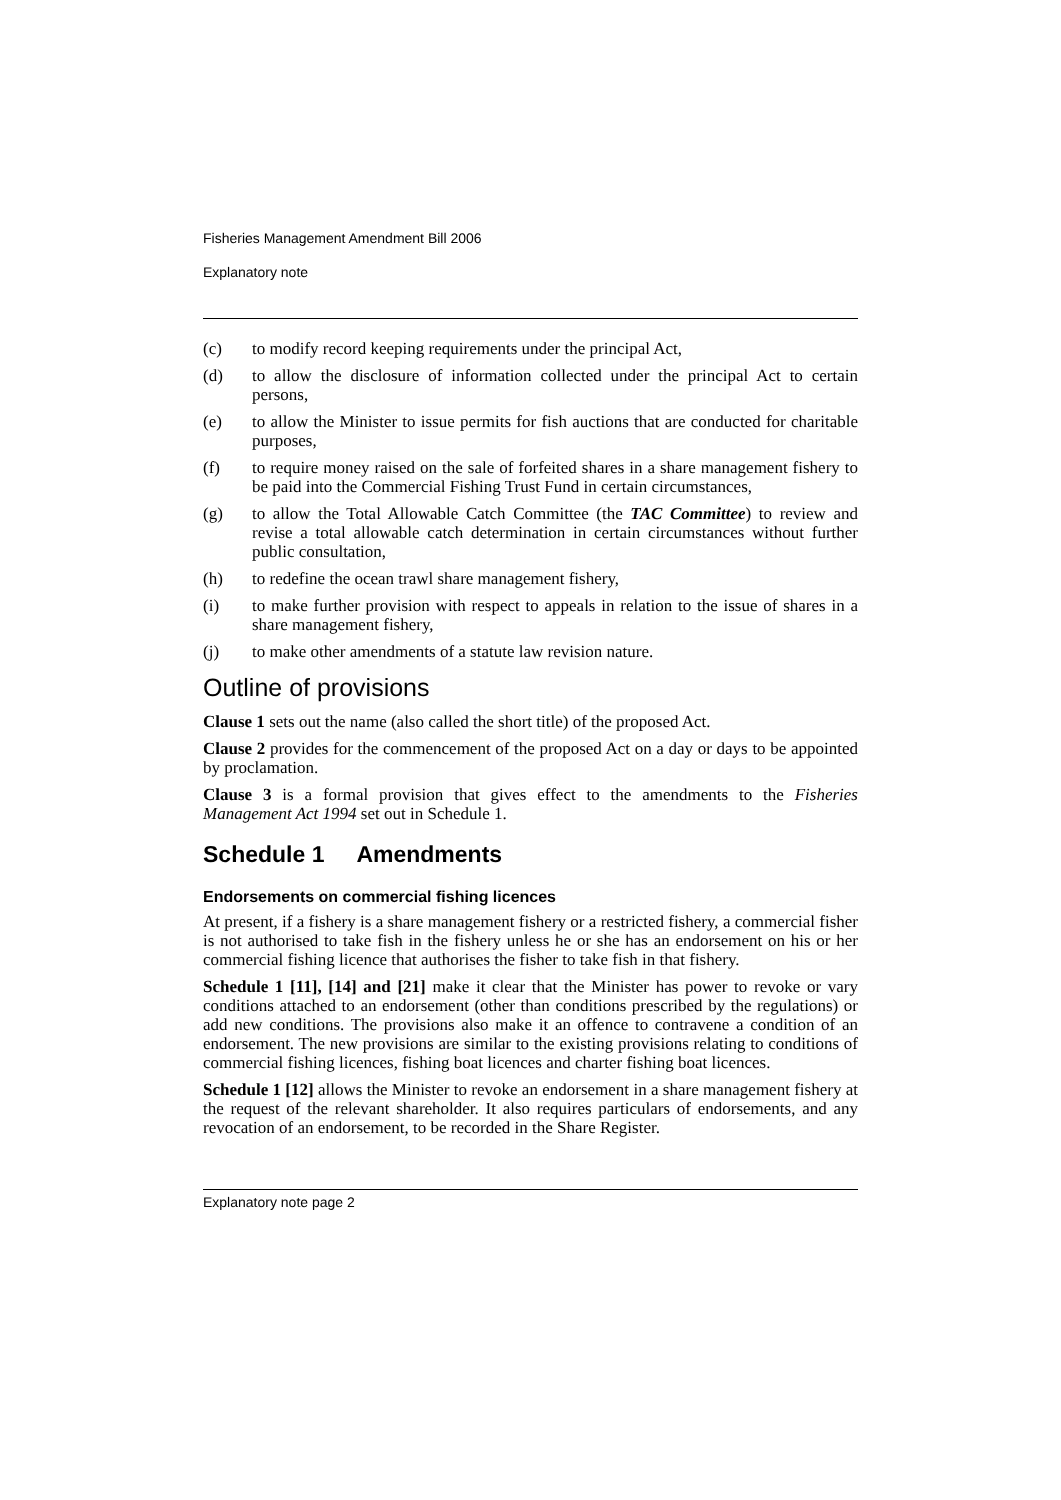Fisheries Management Amendment Bill 2006
Explanatory note
(c) to modify record keeping requirements under the principal Act,
(d) to allow the disclosure of information collected under the principal Act to certain persons,
(e) to allow the Minister to issue permits for fish auctions that are conducted for charitable purposes,
(f) to require money raised on the sale of forfeited shares in a share management fishery to be paid into the Commercial Fishing Trust Fund in certain circumstances,
(g) to allow the Total Allowable Catch Committee (the TAC Committee) to review and revise a total allowable catch determination in certain circumstances without further public consultation,
(h) to redefine the ocean trawl share management fishery,
(i) to make further provision with respect to appeals in relation to the issue of shares in a share management fishery,
(j) to make other amendments of a statute law revision nature.
Outline of provisions
Clause 1 sets out the name (also called the short title) of the proposed Act.
Clause 2 provides for the commencement of the proposed Act on a day or days to be appointed by proclamation.
Clause 3 is a formal provision that gives effect to the amendments to the Fisheries Management Act 1994 set out in Schedule 1.
Schedule 1 Amendments
Endorsements on commercial fishing licences
At present, if a fishery is a share management fishery or a restricted fishery, a commercial fisher is not authorised to take fish in the fishery unless he or she has an endorsement on his or her commercial fishing licence that authorises the fisher to take fish in that fishery.
Schedule 1 [11], [14] and [21] make it clear that the Minister has power to revoke or vary conditions attached to an endorsement (other than conditions prescribed by the regulations) or add new conditions. The provisions also make it an offence to contravene a condition of an endorsement. The new provisions are similar to the existing provisions relating to conditions of commercial fishing licences, fishing boat licences and charter fishing boat licences.
Schedule 1 [12] allows the Minister to revoke an endorsement in a share management fishery at the request of the relevant shareholder. It also requires particulars of endorsements, and any revocation of an endorsement, to be recorded in the Share Register.
Explanatory note page 2